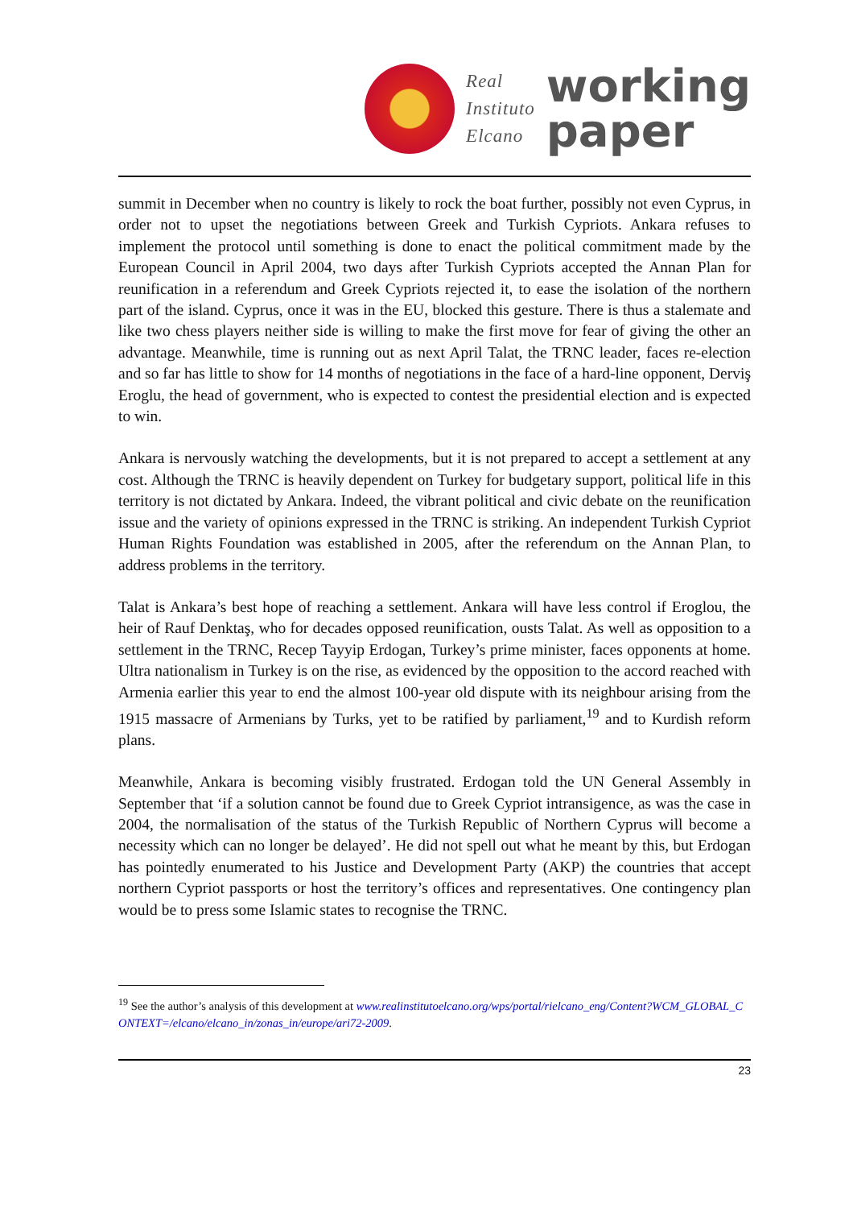Real
Instituto
Elcano
working
paper
summit in December when no country is likely to rock the boat further, possibly not even Cyprus, in order not to upset the negotiations between Greek and Turkish Cypriots. Ankara refuses to implement the protocol until something is done to enact the political commitment made by the European Council in April 2004, two days after Turkish Cypriots accepted the Annan Plan for reunification in a referendum and Greek Cypriots rejected it, to ease the isolation of the northern part of the island. Cyprus, once it was in the EU, blocked this gesture. There is thus a stalemate and like two chess players neither side is willing to make the first move for fear of giving the other an advantage. Meanwhile, time is running out as next April Talat, the TRNC leader, faces re-election and so far has little to show for 14 months of negotiations in the face of a hard-line opponent, Derviş Eroglu, the head of government, who is expected to contest the presidential election and is expected to win.
Ankara is nervously watching the developments, but it is not prepared to accept a settlement at any cost. Although the TRNC is heavily dependent on Turkey for budgetary support, political life in this territory is not dictated by Ankara. Indeed, the vibrant political and civic debate on the reunification issue and the variety of opinions expressed in the TRNC is striking. An independent Turkish Cypriot Human Rights Foundation was established in 2005, after the referendum on the Annan Plan, to address problems in the territory.
Talat is Ankara’s best hope of reaching a settlement. Ankara will have less control if Eroglou, the heir of Rauf Denktaş, who for decades opposed reunification, ousts Talat. As well as opposition to a settlement in the TRNC, Recep Tayyip Erdogan, Turkey’s prime minister, faces opponents at home. Ultra nationalism in Turkey is on the rise, as evidenced by the opposition to the accord reached with Armenia earlier this year to end the almost 100-year old dispute with its neighbour arising from the 1915 massacre of Armenians by Turks, yet to be ratified by parliament,<sup>19</sup> and to Kurdish reform plans.
Meanwhile, Ankara is becoming visibly frustrated. Erdogan told the UN General Assembly in September that ‘if a solution cannot be found due to Greek Cypriot intransigence, as was the case in 2004, the normalisation of the status of the Turkish Republic of Northern Cyprus will become a necessity which can no longer be delayed’. He did not spell out what he meant by this, but Erdogan has pointedly enumerated to his Justice and Development Party (AKP) the countries that accept northern Cypriot passports or host the territory’s offices and representatives. One contingency plan would be to press some Islamic states to recognise the TRNC.
<sup>19</sup> See the author’s analysis of this development at www.realinstitutoelcano.org/wps/portal/rielcano_eng/Content?WCM_GLOBAL_CONTEXT=/elcano/elcano_in/zonas_in/europe/ari72-2009.
23